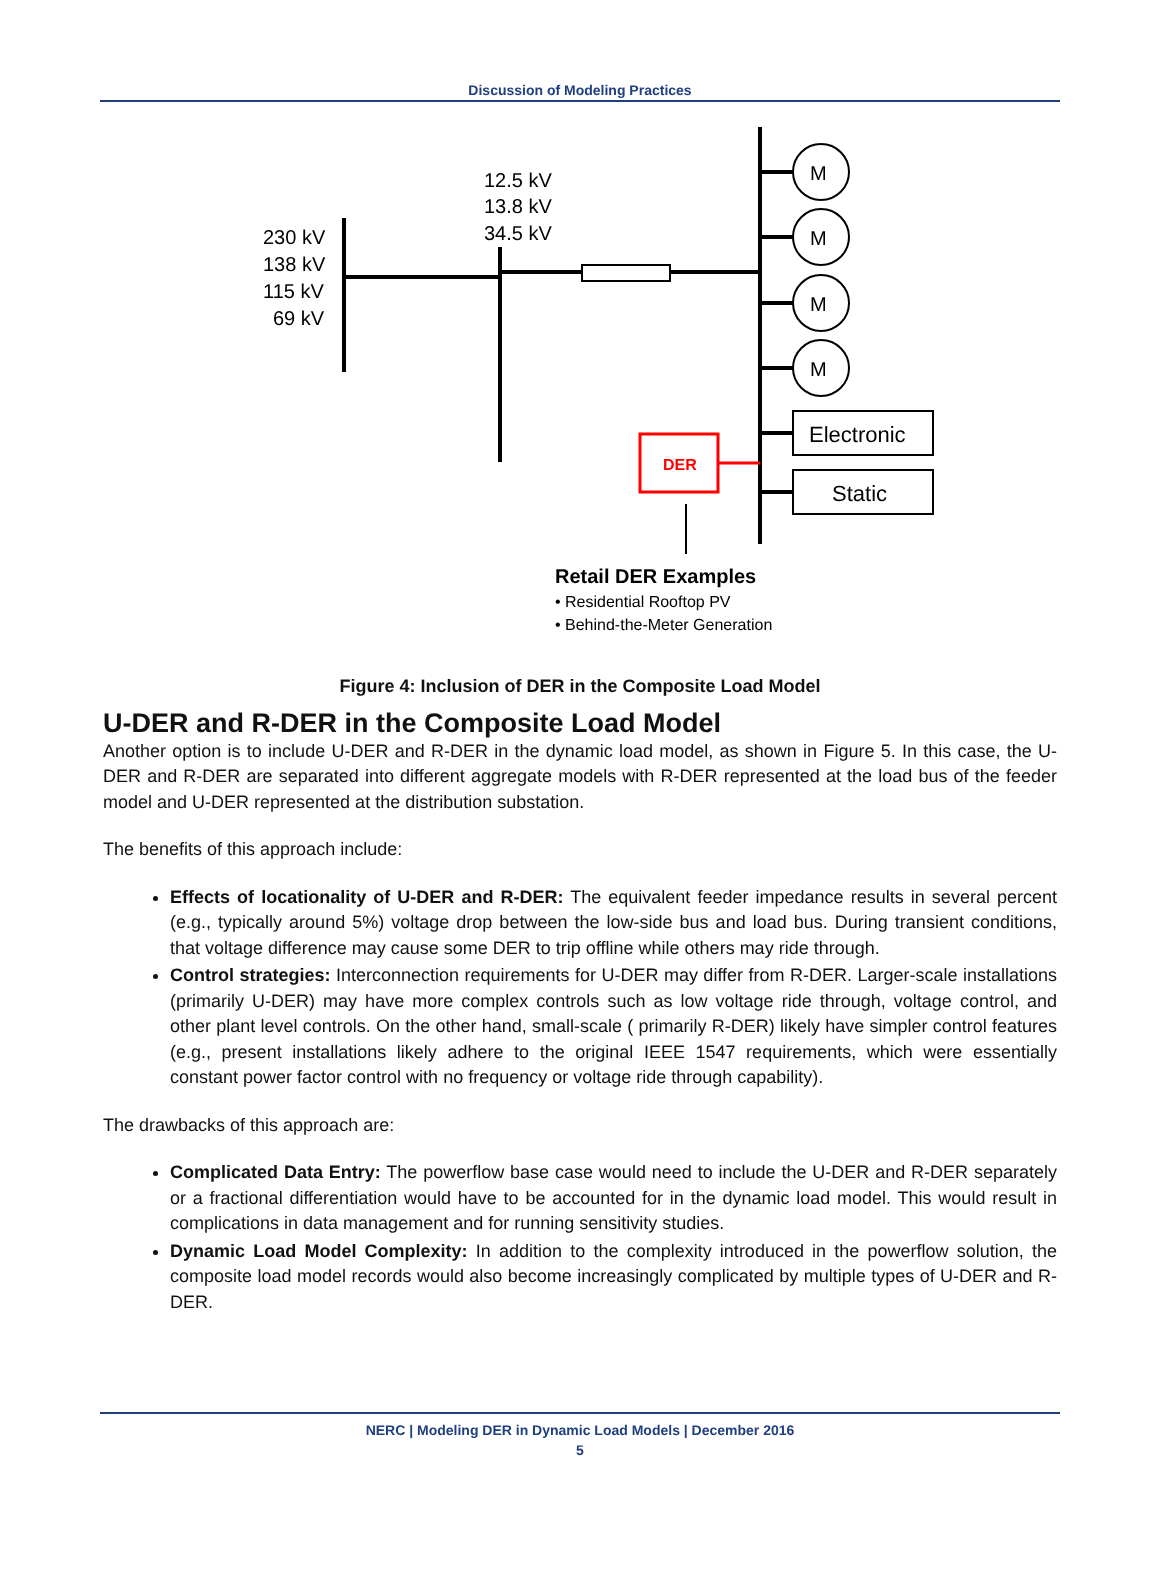Discussion of Modeling Practices
230 kV
138 kV
115 kV
69 kV
12.5 kV
13.8 kV
34.5 kV
M
M
M
M
Electronic
Static
DER
Retail DER Examples
• Residential Rooftop PV
• Behind-the-Meter Generation
Figure 4: Inclusion of DER in the Composite Load Model
U-DER and R-DER in the Composite Load Model
Another option is to include U-DER and R-DER in the dynamic load model, as shown in Figure 5. In this case, the U-DER and R-DER are separated into different aggregate models with R-DER represented at the load bus of the feeder model and U-DER represented at the distribution substation.
The benefits of this approach include:
Effects of locationality of U-DER and R-DER: The equivalent feeder impedance results in several percent (e.g., typically around 5%) voltage drop between the low-side bus and load bus. During transient conditions, that voltage difference may cause some DER to trip offline while others may ride through.
Control strategies: Interconnection requirements for U-DER may differ from R-DER. Larger-scale installations (primarily U-DER) may have more complex controls such as low voltage ride through, voltage control, and other plant level controls. On the other hand, small-scale ( primarily R-DER) likely have simpler control features (e.g., present installations likely adhere to the original IEEE 1547 requirements, which were essentially constant power factor control with no frequency or voltage ride through capability).
The drawbacks of this approach are:
Complicated Data Entry: The powerflow base case would need to include the U-DER and R-DER separately or a fractional differentiation would have to be accounted for in the dynamic load model. This would result in complications in data management and for running sensitivity studies.
Dynamic Load Model Complexity: In addition to the complexity introduced in the powerflow solution, the composite load model records would also become increasingly complicated by multiple types of U-DER and R-DER.
NERC | Modeling DER in Dynamic Load Models | December 2016
5